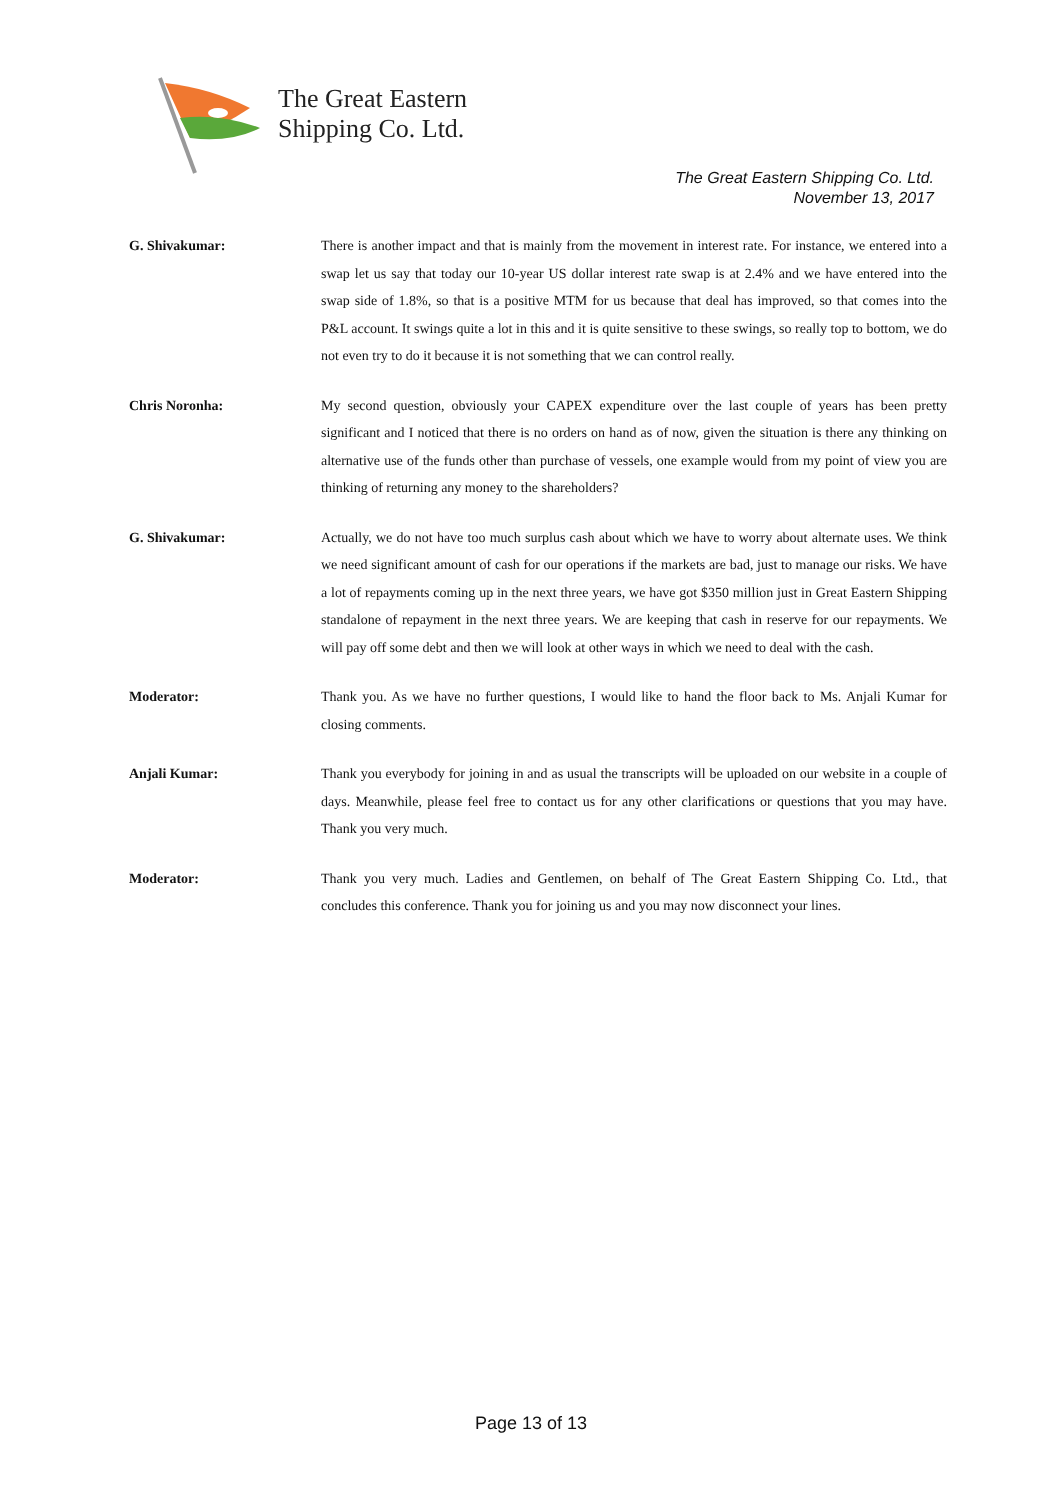The Great Eastern
Shipping Co. Ltd.
The Great Eastern Shipping Co. Ltd.
November 13, 2017
G. Shivakumar: There is another impact and that is mainly from the movement in interest rate. For instance, we entered into a swap let us say that today our 10-year US dollar interest rate swap is at 2.4% and we have entered into the swap side of 1.8%, so that is a positive MTM for us because that deal has improved, so that comes into the P&L account. It swings quite a lot in this and it is quite sensitive to these swings, so really top to bottom, we do not even try to do it because it is not something that we can control really.
Chris Noronha: My second question, obviously your CAPEX expenditure over the last couple of years has been pretty significant and I noticed that there is no orders on hand as of now, given the situation is there any thinking on alternative use of the funds other than purchase of vessels, one example would from my point of view you are thinking of returning any money to the shareholders?
G. Shivakumar: Actually, we do not have too much surplus cash about which we have to worry about alternate uses. We think we need significant amount of cash for our operations if the markets are bad, just to manage our risks. We have a lot of repayments coming up in the next three years, we have got $350 million just in Great Eastern Shipping standalone of repayment in the next three years. We are keeping that cash in reserve for our repayments. We will pay off some debt and then we will look at other ways in which we need to deal with the cash.
Moderator: Thank you. As we have no further questions, I would like to hand the floor back to Ms. Anjali Kumar for closing comments.
Anjali Kumar: Thank you everybody for joining in and as usual the transcripts will be uploaded on our website in a couple of days. Meanwhile, please feel free to contact us for any other clarifications or questions that you may have. Thank you very much.
Moderator: Thank you very much. Ladies and Gentlemen, on behalf of The Great Eastern Shipping Co. Ltd., that concludes this conference. Thank you for joining us and you may now disconnect your lines.
Page 13 of 13